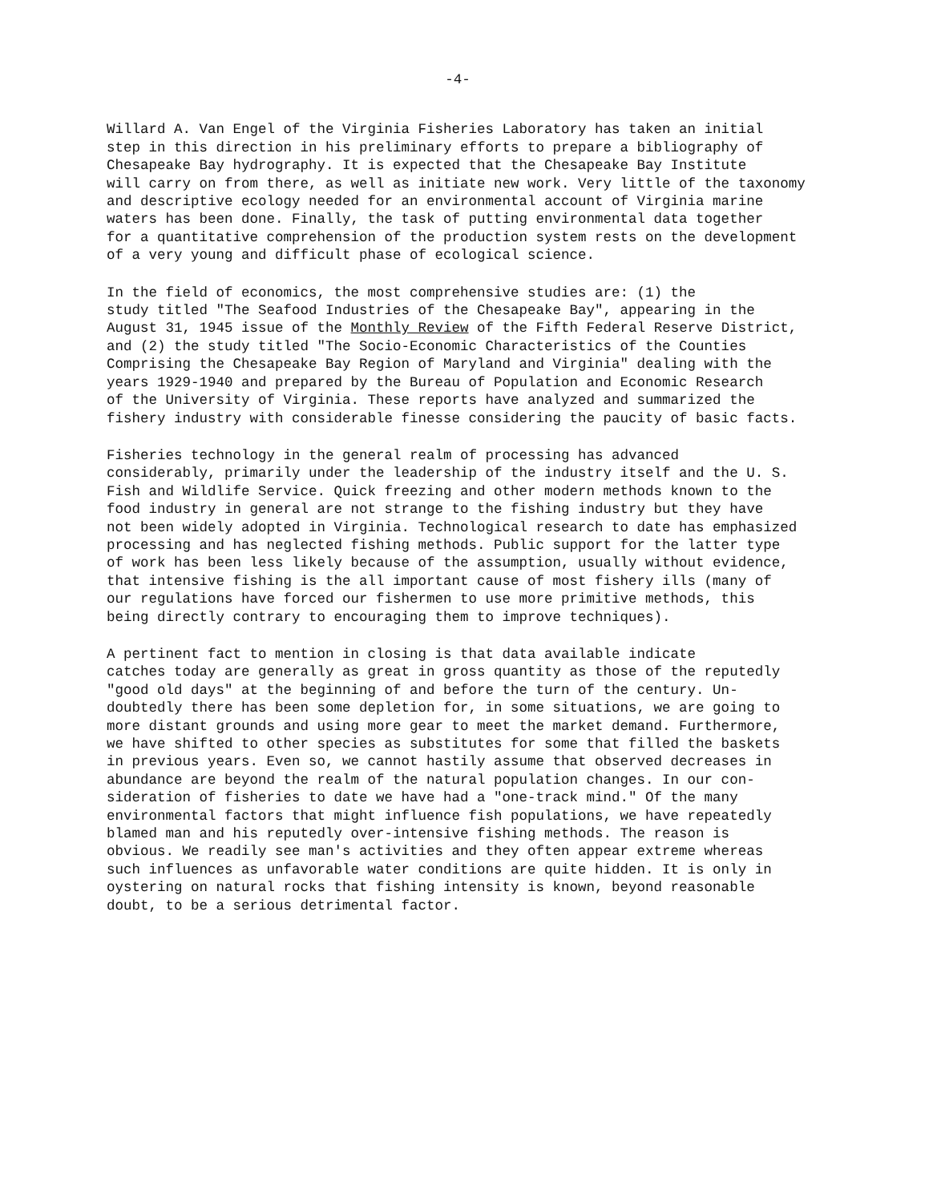-4-
Willard A. Van Engel of the Virginia Fisheries Laboratory has taken an initial step in this direction in his preliminary efforts to prepare a bibliography of Chesapeake Bay hydrography. It is expected that the Chesapeake Bay Institute will carry on from there, as well as initiate new work. Very little of the taxonomy and descriptive ecology needed for an environmental account of Virginia marine waters has been done. Finally, the task of putting environmental data together for a quantitative comprehension of the production system rests on the development of a very young and difficult phase of ecological science.
In the field of economics, the most comprehensive studies are: (1) the study titled "The Seafood Industries of the Chesapeake Bay", appearing in the August 31, 1945 issue of the Monthly Review of the Fifth Federal Reserve District, and (2) the study titled "The Socio-Economic Characteristics of the Counties Comprising the Chesapeake Bay Region of Maryland and Virginia" dealing with the years 1929-1940 and prepared by the Bureau of Population and Economic Research of the University of Virginia. These reports have analyzed and summarized the fishery industry with considerable finesse considering the paucity of basic facts.
Fisheries technology in the general realm of processing has advanced considerably, primarily under the leadership of the industry itself and the U. S. Fish and Wildlife Service. Quick freezing and other modern methods known to the food industry in general are not strange to the fishing industry but they have not been widely adopted in Virginia. Technological research to date has emphasized processing and has neglected fishing methods. Public support for the latter type of work has been less likely because of the assumption, usually without evidence, that intensive fishing is the all important cause of most fishery ills (many of our regulations have forced our fishermen to use more primitive methods, this being directly contrary to encouraging them to improve techniques).
A pertinent fact to mention in closing is that data available indicate catches today are generally as great in gross quantity as those of the reputedly "good old days" at the beginning of and before the turn of the century. Un- doubtedly there has been some depletion for, in some situations, we are going to more distant grounds and using more gear to meet the market demand. Furthermore, we have shifted to other species as substitutes for some that filled the baskets in previous years. Even so, we cannot hastily assume that observed decreases in abundance are beyond the realm of the natural population changes. In our con- sideration of fisheries to date we have had a "one-track mind." Of the many environmental factors that might influence fish populations, we have repeatedly blamed man and his reputedly over-intensive fishing methods. The reason is obvious. We readily see man's activities and they often appear extreme whereas such influences as unfavorable water conditions are quite hidden. It is only in oystering on natural rocks that fishing intensity is known, beyond reasonable doubt, to be a serious detrimental factor.